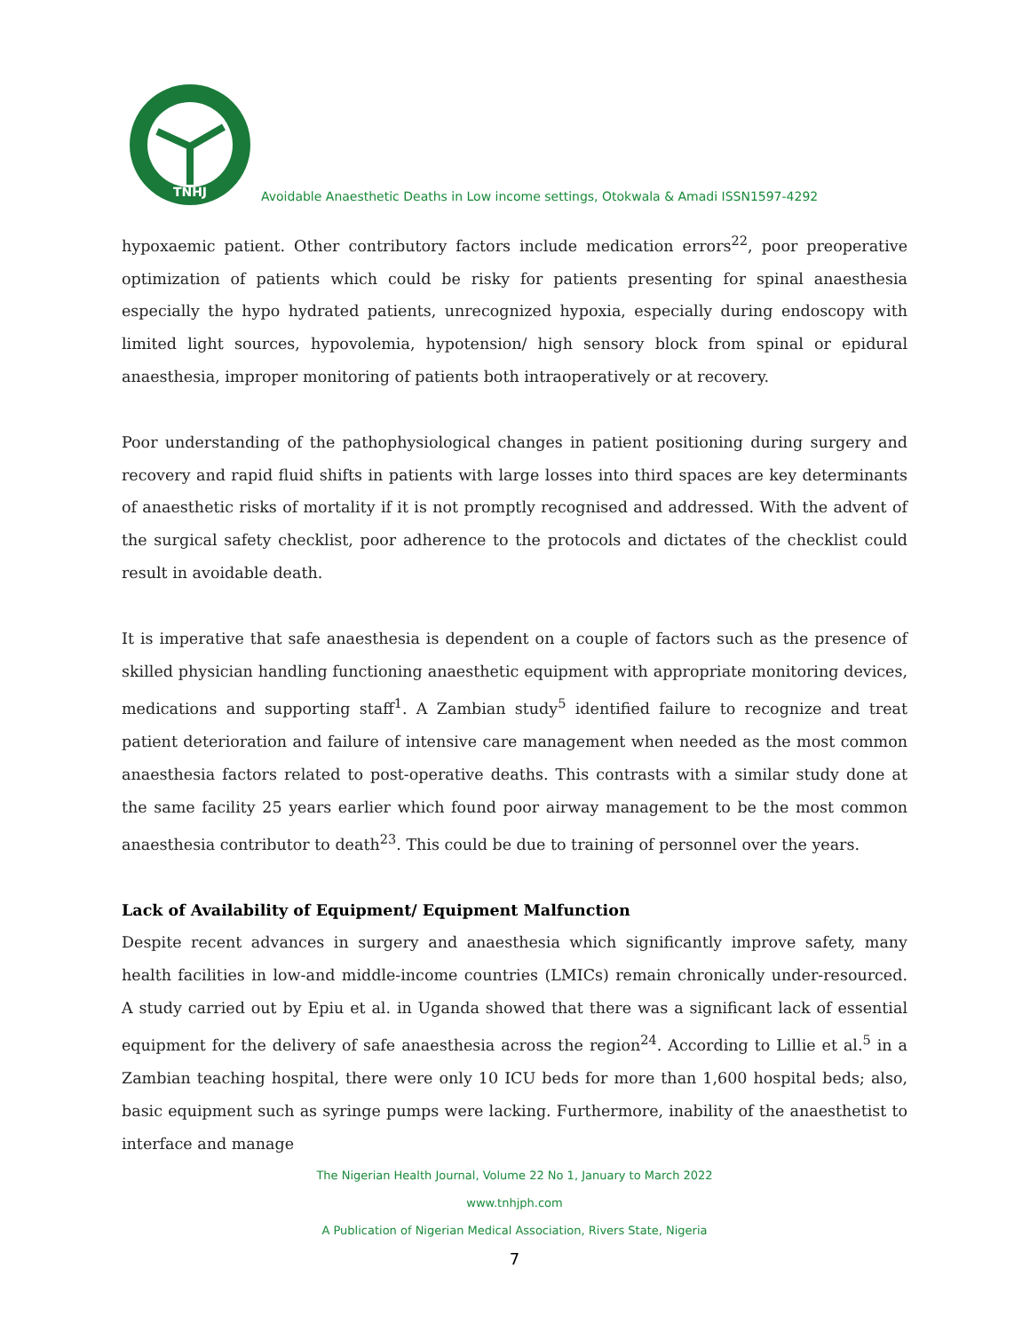TNHJ
Avoidable Anaesthetic Deaths in Low income settings, Otokwala & Amadi ISSN1597-4292
hypoxaemic patient. Other contributory factors include medication errors<sup>22</sup>, poor preoperative optimization of patients which could be risky for patients presenting for spinal anaesthesia especially the hypo hydrated patients, unrecognized hypoxia, especially during endoscopy with limited light sources, hypovolemia, hypotension/ high sensory block from spinal or epidural anaesthesia, improper monitoring of patients both intraoperatively or at recovery.
Poor understanding of the pathophysiological changes in patient positioning during surgery and recovery and rapid fluid shifts in patients with large losses into third spaces are key determinants of anaesthetic risks of mortality if it is not promptly recognised and addressed. With the advent of the surgical safety checklist, poor adherence to the protocols and dictates of the checklist could result in avoidable death.
It is imperative that safe anaesthesia is dependent on a couple of factors such as the presence of skilled physician handling functioning anaesthetic equipment with appropriate monitoring devices, medications and supporting staff<sup>1</sup>. A Zambian study<sup>5</sup> identified failure to recognize and treat patient deterioration and failure of intensive care management when needed as the most common anaesthesia factors related to post-operative deaths. This contrasts with a similar study done at the same facility 25 years earlier which found poor airway management to be the most common anaesthesia contributor to death<sup>23</sup>. This could be due to training of personnel over the years.
Lack of Availability of Equipment/ Equipment Malfunction
Despite recent advances in surgery and anaesthesia which significantly improve safety, many health facilities in low-and middle-income countries (LMICs) remain chronically under-resourced. A study carried out by Epiu et al. in Uganda showed that there was a significant lack of essential equipment for the delivery of safe anaesthesia across the region<sup>24</sup>. According to Lillie et al.<sup>5</sup> in a Zambian teaching hospital, there were only 10 ICU beds for more than 1,600 hospital beds; also, basic equipment such as syringe pumps were lacking. Furthermore, inability of the anaesthetist to interface and manage
The Nigerian Health Journal, Volume 22 No 1, January to March 2022
www.tnhjph.com
A Publication of Nigerian Medical Association, Rivers State, Nigeria
7